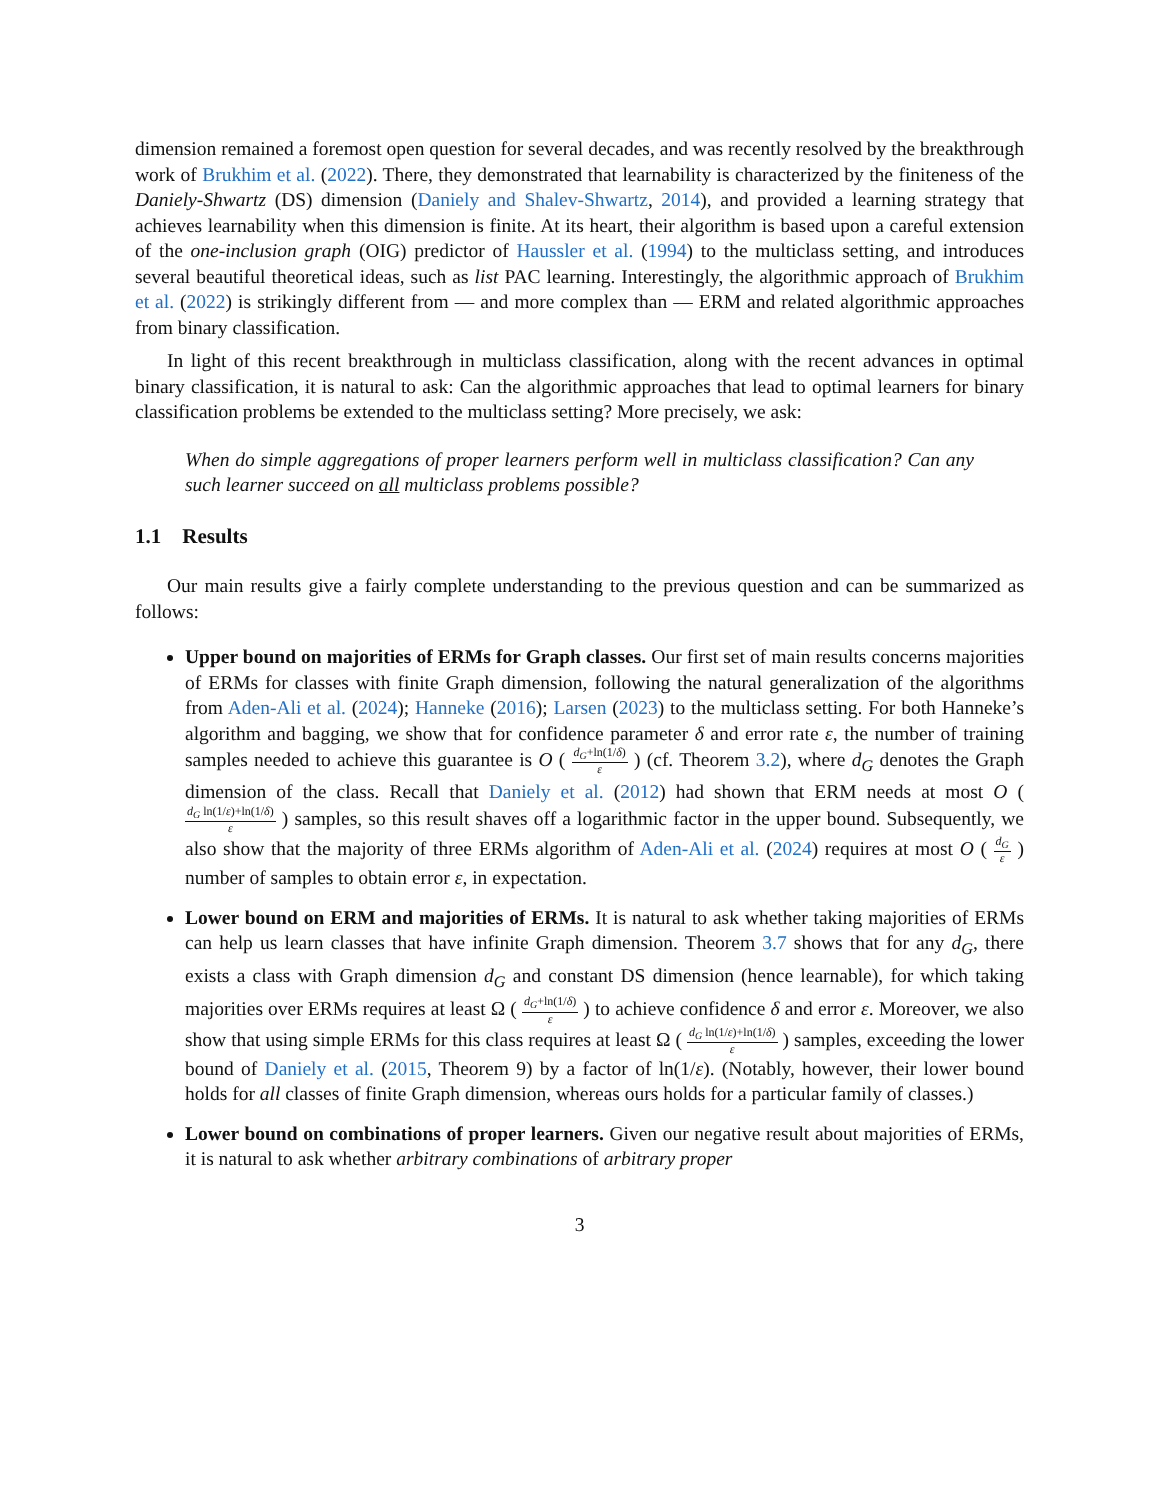dimension remained a foremost open question for several decades, and was recently resolved by the breakthrough work of Brukhim et al. (2022). There, they demonstrated that learnability is characterized by the finiteness of the Daniely-Shwartz (DS) dimension (Daniely and Shalev-Shwartz, 2014), and provided a learning strategy that achieves learnability when this dimension is finite. At its heart, their algorithm is based upon a careful extension of the one-inclusion graph (OIG) predictor of Haussler et al. (1994) to the multiclass setting, and introduces several beautiful theoretical ideas, such as list PAC learning. Interestingly, the algorithmic approach of Brukhim et al. (2022) is strikingly different from — and more complex than — ERM and related algorithmic approaches from binary classification.
In light of this recent breakthrough in multiclass classification, along with the recent advances in optimal binary classification, it is natural to ask: Can the algorithmic approaches that lead to optimal learners for binary classification problems be extended to the multiclass setting? More precisely, we ask:
When do simple aggregations of proper learners perform well in multiclass classification? Can any such learner succeed on all multiclass problems possible?
1.1 Results
Our main results give a fairly complete understanding to the previous question and can be summarized as follows:
Upper bound on majorities of ERMs for Graph classes. Our first set of main results concerns majorities of ERMs for classes with finite Graph dimension, following the natural generalization of the algorithms from Aden-Ali et al. (2024); Hanneke (2016); Larsen (2023) to the multiclass setting. For both Hanneke’s algorithm and bagging, we show that for confidence parameter δ and error rate ε, the number of training samples needed to achieve this guarantee is O ( d<sub>G</sub>+ln(1/δ) ε ) (cf. Theorem 3.2), where d<sub>G</sub> denotes the Graph dimension of the class. Recall that Daniely et al. (2012) had shown that ERM needs at most O ( d<sub>G</sub> ln(1/ε)+ln(1/δ) ε ) samples, so this result shaves off a logarithmic factor in the upper bound. Subsequently, we also show that the majority of three ERMs algorithm of Aden-Ali et al. (2024) requires at most O ( d<sub>G</sub> ε ) number of samples to obtain error ε, in expectation.
Lower bound on ERM and majorities of ERMs. It is natural to ask whether taking majorities of ERMs can help us learn classes that have infinite Graph dimension. Theorem 3.7 shows that for any d<sub>G</sub>, there exists a class with Graph dimension d<sub>G</sub> and constant DS dimension (hence learnable), for which taking majorities over ERMs requires at least Ω ( d<sub>G</sub>+ln(1/δ) ε ) to achieve confidence δ and error ε. Moreover, we also show that using simple ERMs for this class requires at least Ω ( d<sub>G</sub> ln(1/ε)+ln(1/δ) ε ) samples, exceeding the lower bound of Daniely et al. (2015, Theorem 9) by a factor of ln(1/ε). (Notably, however, their lower bound holds for all classes of finite Graph dimension, whereas ours holds for a particular family of classes.)
Lower bound on combinations of proper learners. Given our negative result about majorities of ERMs, it is natural to ask whether arbitrary combinations of arbitrary proper
3